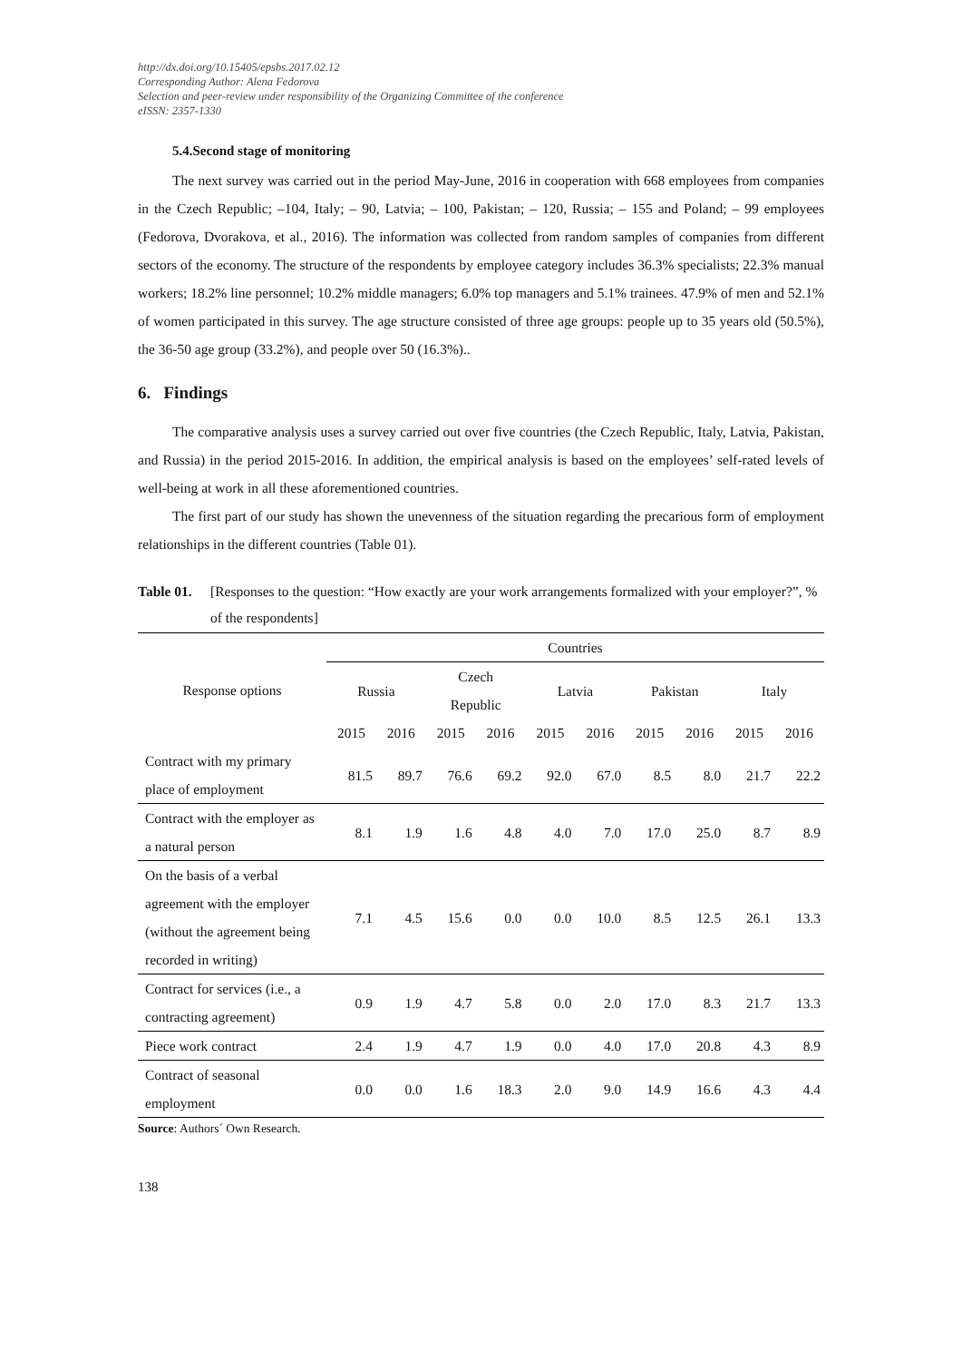http://dx.doi.org/10.15405/epsbs.2017.02.12
Corresponding Author: Alena Fedorova
Selection and peer-review under responsibility of the Organizing Committee of the conference
eISSN: 2357-1330
5.4.Second stage of monitoring
The next survey was carried out in the period May-June, 2016 in cooperation with 668 employees from companies in the Czech Republic; –104, Italy; – 90, Latvia; – 100, Pakistan; – 120, Russia; – 155 and Poland; – 99 employees (Fedorova, Dvorakova, et al., 2016). The information was collected from random samples of companies from different sectors of the economy. The structure of the respondents by employee category includes 36.3% specialists; 22.3% manual workers; 18.2% line personnel; 10.2% middle managers; 6.0% top managers and 5.1% trainees. 47.9% of men and 52.1% of women participated in this survey. The age structure consisted of three age groups: people up to 35 years old (50.5%), the 36-50 age group (33.2%), and people over 50 (16.3%)..
6. Findings
The comparative analysis uses a survey carried out over five countries (the Czech Republic, Italy, Latvia, Pakistan, and Russia) in the period 2015-2016. In addition, the empirical analysis is based on the employees’ self-rated levels of well-being at work in all these aforementioned countries.
The first part of our study has shown the unevenness of the situation regarding the precarious form of employment relationships in the different countries (Table 01).
Table 01. [Responses to the question: “How exactly are your work arrangements formalized with your employer?”, % of the respondents]
| Response options | Countries | | | | | | | | | |
| --- | --- | --- | --- | --- | --- | --- | --- | --- | --- | --- |
| | Russia | | Czech Republic | | Latvia | | Pakistan | | Italy | |
| | 2015 | 2016 | 2015 | 2016 | 2015 | 2016 | 2015 | 2016 | 2015 | 2016 |
| Contract with my primary place of employment | 81.5 | 89.7 | 76.6 | 69.2 | 92.0 | 67.0 | 8.5 | 8.0 | 21.7 | 22.2 |
| Contract with the employer as a natural person | 8.1 | 1.9 | 1.6 | 4.8 | 4.0 | 7.0 | 17.0 | 25.0 | 8.7 | 8.9 |
| On the basis of a verbal agreement with the employer (without the agreement being recorded in writing) | 7.1 | 4.5 | 15.6 | 0.0 | 0.0 | 10.0 | 8.5 | 12.5 | 26.1 | 13.3 |
| Contract for services (i.e., a contracting agreement) | 0.9 | 1.9 | 4.7 | 5.8 | 0.0 | 2.0 | 17.0 | 8.3 | 21.7 | 13.3 |
| Piece work contract | 2.4 | 1.9 | 4.7 | 1.9 | 0.0 | 4.0 | 17.0 | 20.8 | 4.3 | 8.9 |
| Contract of seasonal employment | 0.0 | 0.0 | 1.6 | 18.3 | 2.0 | 9.0 | 14.9 | 16.6 | 4.3 | 4.4 |
Source: Authors´ Own Research.
138